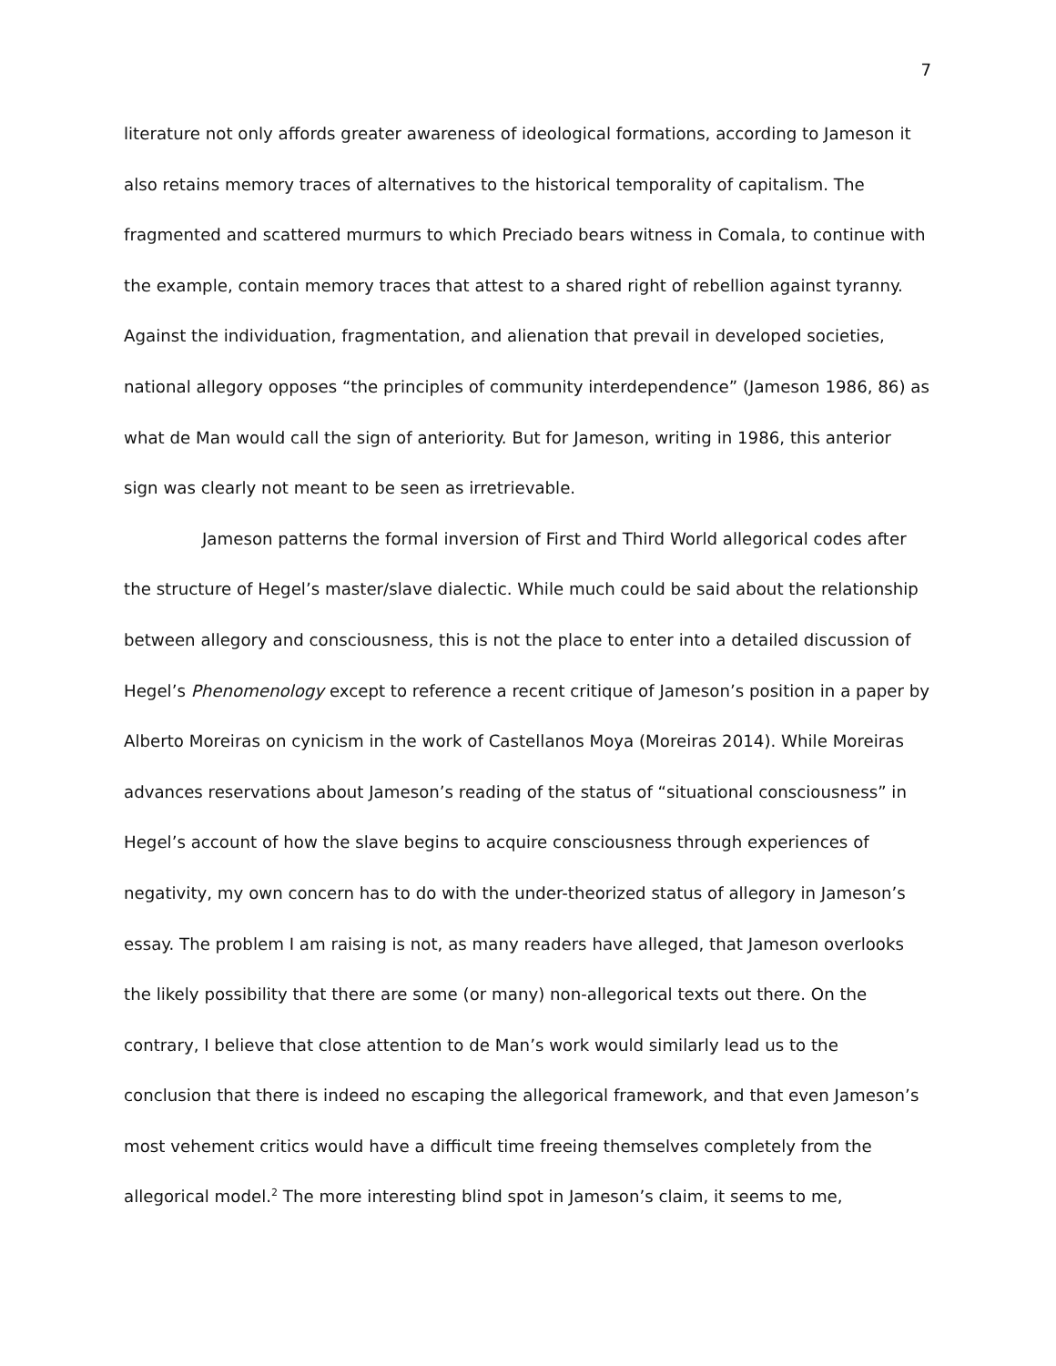7
literature not only affords greater awareness of ideological formations, according to Jameson it also retains memory traces of alternatives to the historical temporality of capitalism. The fragmented and scattered murmurs to which Preciado bears witness in Comala, to continue with the example, contain memory traces that attest to a shared right of rebellion against tyranny. Against the individuation, fragmentation, and alienation that prevail in developed societies, national allegory opposes “the principles of community interdependence” (Jameson 1986, 86) as what de Man would call the sign of anteriority. But for Jameson, writing in 1986, this anterior sign was clearly not meant to be seen as irretrievable.
Jameson patterns the formal inversion of First and Third World allegorical codes after the structure of Hegel’s master/slave dialectic. While much could be said about the relationship between allegory and consciousness, this is not the place to enter into a detailed discussion of Hegel’s Phenomenology except to reference a recent critique of Jameson’s position in a paper by Alberto Moreiras on cynicism in the work of Castellanos Moya (Moreiras 2014). While Moreiras advances reservations about Jameson’s reading of the status of “situational consciousness” in Hegel’s account of how the slave begins to acquire consciousness through experiences of negativity, my own concern has to do with the under-theorized status of allegory in Jameson’s essay. The problem I am raising is not, as many readers have alleged, that Jameson overlooks the likely possibility that there are some (or many) non-allegorical texts out there. On the contrary, I believe that close attention to de Man’s work would similarly lead us to the conclusion that there is indeed no escaping the allegorical framework, and that even Jameson’s most vehement critics would have a difficult time freeing themselves completely from the allegorical model.<sup>2</sup> The more interesting blind spot in Jameson’s claim, it seems to me,